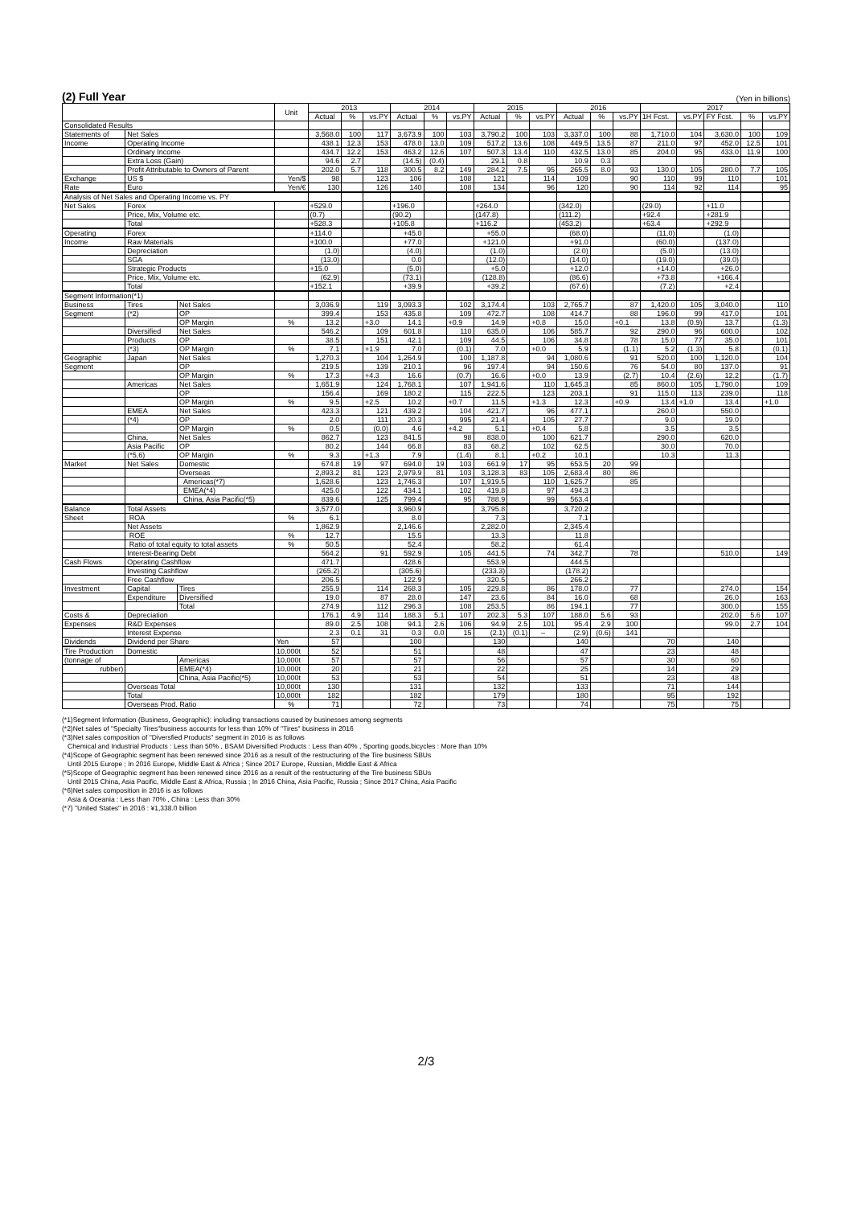(2) Full Year
(Yen in billions)
| | | | Unit | 2013 | | | 2014 | | | 2015 | | | 2016 | | | 2017 | | | | |
| --- | --- | --- | --- | --- | --- | --- | --- | --- | --- | --- | --- | --- | --- | --- | --- | --- | --- | --- | --- | --- |
| | | | | Actual | % | vs.PY | Actual | % | vs.PY | Actual | % | vs.PY | Actual | % | vs.PY | 1H Fcst. | vs.PY | FY Fcst. | % | vs.PY |
| Consolidated Results | | | | | | | | | | | | | | | | | | | | |
| Statements of | Net Sales | | | 3,568.0 | 100 | 117 | 3,673.9 | 100 | 103 | 3,790.2 | 100 | 103 | 3,337.0 | 100 | 88 | 1,710.0 | 104 | 3,630.0 | 100 | 109 |
| Income | Operating Income | | | 438.1 | 12.3 | 153 | 478.0 | 13.0 | 109 | 517.2 | 13.6 | 108 | 449.5 | 13.5 | 87 | 211.0 | 97 | 452.0 | 12.5 | 101 |
| | Ordinary Income | | | 434.7 | 12.2 | 153 | 463.2 | 12.6 | 107 | 507.3 | 13.4 | 110 | 432.5 | 13.0 | 85 | 204.0 | 95 | 433.0 | 11.9 | 100 |
| | Extra Loss (Gain) | | | 94.6 | 2.7 | | (14.5) | (0.4) | | 29.1 | 0.8 | | 10.9 | 0.3 | | | | | | |
| | Profit Attributable to Owners of Parent | | | 202.0 | 5.7 | 118 | 300.5 | 8.2 | 149 | 284.2 | 7.5 | 95 | 265.5 | 8.0 | 93 | 130.0 | 105 | 280.0 | 7.7 | 105 |
| Exchange | US $ | | Yen/$ | 98 | | 123 | 106 | | 108 | 121 | | 114 | 109 | | 90 | 110 | 99 | 110 | | 101 |
| Rate | Euro | | Yen/€ | 130 | | 126 | 140 | | 108 | 134 | | 96 | 120 | | 90 | 114 | 92 | 114 | | 95 |
| Analysis of Net Sales and Operating Income vs. PY | | | | | | | | | | | | | | | | | | | | |
| Net Sales | Forex | | | +529.0 | | | +196.0 | | | +264.0 | | | (342.0) | | | (29.0) | | +11.0 | | |
| | Price, Mix, Volume etc. | | | (0.7) | | | (90.2) | | | (147.8) | | | (111.2) | | | +92.4 | | +281.9 | | |
| | Total | | | +528.3 | | | +105.8 | | | +116.2 | | | (453.2) | | | +63.4 | | +292.9 | | |
| Operating | Forex | | | +114.0 | | | +45.0 | | | +55.0 | | | (68.0) | | | (11.0) | | (1.0) | | |
| Income | Raw Materials | | | +100.0 | | | +77.0 | | | +121.0 | | | +91.0 | | | (60.0) | | (137.0) | | |
| | Depreciation | | | (1.0) | | | (4.0) | | | (1.0) | | | (2.0) | | | (5.0) | | (13.0) | | |
| | SGA | | | (13.0) | | | 0.0 | | | (12.0) | | | (14.0) | | | (19.0) | | (39.0) | | |
| | Strategic Products | | | +15.0 | | | (5.0) | | | +5.0 | | | +12.0 | | | +14.0 | | +26.0 | | |
| | Price, Mix, Volume etc. | | | (62.9) | | | (73.1) | | | (128.8) | | | (86.6) | | | +73.8 | | +166.4 | | |
| | Total | | | +152.1 | | | +39.9 | | | +39.2 | | | (67.6) | | | (7.2) | | +2.4 | | |
| Segment Information(*1) | | | | | | | | | | | | | | | | | | | | |
| Business | Tires | Net Sales | | 3,036.9 | | 119 | 3,093.3 | | 102 | 3,174.4 | | 103 | 2,765.7 | | 87 | 1,420.0 | 105 | 3,040.0 | | 110 |
| Segment | (*2) | OP | | 399.4 | | 153 | 435.8 | | 109 | 472.7 | | 108 | 414.7 | | 88 | 196.0 | 99 | 417.0 | | 101 |
| | | OP Margin | % | 13.2 | | +3.0 | 14.1 | | +0.9 | 14.9 | | +0.8 | 15.0 | | +0.1 | 13.8 | (0.9) | 13.7 | | (1.3) |
| | Diversified | Net Sales | | 546.2 | | 109 | 601.8 | | 110 | 635.0 | | 106 | 585.7 | | 92 | 290.0 | 96 | 600.0 | | 102 |
| | Products | OP | | 38.5 | | 151 | 42.1 | | 109 | 44.5 | | 106 | 34.8 | | 78 | 15.0 | 77 | 35.0 | | 101 |
| | (*3) | OP Margin | % | 7.1 | | +1.9 | 7.0 | | (0.1) | 7.0 | | +0.0 | 5.9 | | (1.1) | 5.2 | (1.3) | 5.8 | | (0.1) |
| Geographic | Japan | Net Sales | | 1,270.3 | | 104 | 1,264.9 | | 100 | 1,187.8 | | 94 | 1,080.6 | | 91 | 520.0 | 100 | 1,120.0 | | 104 |
| Segment | | OP | | 219.5 | | 139 | 210.1 | | 96 | 197.4 | | 94 | 150.6 | | 76 | 54.0 | 80 | 137.0 | | 91 |
| | | OP Margin | % | 17.3 | | +4.3 | 16.6 | | (0.7) | 16.6 | | +0.0 | 13.9 | | (2.7) | 10.4 | (2.6) | 12.2 | | (1.7) |
| | Americas | Net Sales | | 1,651.9 | | 124 | 1,768.1 | | 107 | 1,941.6 | | 110 | 1,645.3 | | 85 | 860.0 | 105 | 1,790.0 | | 109 |
| | | OP | | 156.4 | | 169 | 180.2 | | 115 | 222.5 | | 123 | 203.1 | | 91 | 115.0 | 113 | 239.0 | | 118 |
| | | OP Margin | % | 9.5 | | +2.5 | 10.2 | | +0.7 | 11.5 | | +1.3 | 12.3 | | +0.9 | 13.4 | +1.0 | 13.4 | | +1.0 |
| | EMEA | Net Sales | | 423.3 | | 121 | 439.2 | | 104 | 421.7 | | 96 | 477.1 | | | 260.0 | | 550.0 | | |
| | (*4) | OP | | 2.0 | | 111 | 20.3 | | 995 | 21.4 | | 105 | 27.7 | | | 9.0 | | 19.0 | | |
| | | OP Margin | % | 0.5 | | (0.0) | 4.6 | | +4.2 | 5.1 | | +0.4 | 5.8 | | | 3.5 | | 3.5 | | |
| | China, | Net Sales | | 862.7 | | 123 | 841.5 | | 98 | 838.0 | | 100 | 621.7 | | | 290.0 | | 620.0 | | |
| | Asia Pacific | OP | | 80.2 | | 144 | 66.8 | | 83 | 68.2 | | 102 | 62.5 | | | 30.0 | | 70.0 | | |
| | (*5,6) | OP Margin | % | 9.3 | | +1.3 | 7.9 | | (1.4) | 8.1 | | +0.2 | 10.1 | | | 10.3 | | 11.3 | | |
| Market | Net Sales | Domestic | | 674.8 | 19 | 97 | 694.0 | 19 | 103 | 661.9 | 17 | 95 | 653.5 | 20 | 99 | | | | | |
| | | Overseas | | 2,893.2 | 81 | 123 | 2,979.9 | 81 | 103 | 3,128.3 | 83 | 105 | 2,683.4 | 80 | 86 | | | | | |
| | | Americas(*7) | | 1,628.6 | | 123 | 1,746.3 | | 107 | 1,919.5 | | 110 | 1,625.7 | | 85 | | | | | |
| | | EMEA(*4) | | 425.0 | | 122 | 434.1 | | 102 | 419.8 | | 97 | 494.3 | | | | | | | |
| | | China, Asia Pacific(*5) | | 839.6 | | 125 | 799.4 | | 95 | 788.9 | | 99 | 563.4 | | | | | | | |
| Balance | Total Assets | | | 3,577.0 | | | 3,960.9 | | | 3,795.8 | | | 3,720.2 | | | | | | | |
| Sheet | ROA | | % | 6.1 | | | 8.0 | | | 7.3 | | | 7.1 | | | | | | | |
| | Net Assets | | | 1,862.9 | | | 2,146.6 | | | 2,282.0 | | | 2,345.4 | | | | | | | |
| | ROE | | % | 12.7 | | | 15.5 | | | 13.3 | | | 11.8 | | | | | | | |
| | Ratio of total equity to total assets | | % | 50.5 | | | 52.4 | | | 58.2 | | | 61.4 | | | | | | | |
| | Interest-Bearing Debt | | | 564.2 | | 91 | 592.9 | | 105 | 441.5 | | 74 | 342.7 | | 78 | | | 510.0 | | 149 |
| Cash Flows | Operating Cashflow | | | 471.7 | | | 428.6 | | | 553.9 | | | 444.5 | | | | | | | |
| | Investing Cashflow | | | (265.2) | | | (305.6) | | | (233.3) | | | (178.2) | | | | | | | |
| | Free Cashflow | | | 206.5 | | | 122.9 | | | 320.5 | | | 266.2 | | | | | | | |
| Investment | Capital | Tires | | 255.9 | | 114 | 268.3 | | 105 | 229.8 | | 86 | 178.0 | | 77 | | | 274.0 | | 154 |
| | Expenditure | Diversified | | 19.0 | | 87 | 28.0 | | 147 | 23.6 | | 84 | 16.0 | | 68 | | | 26.0 | | 163 |
| | | Total | | 274.9 | | 112 | 296.3 | | 108 | 253.5 | | 86 | 194.1 | | 77 | | | 300.0 | | 155 |
| Costs & | Depreciation | | | 176.1 | 4.9 | 114 | 188.3 | 5.1 | 107 | 202.3 | 5.3 | 107 | 188.0 | 5.6 | 93 | | | 202.0 | 5.6 | 107 |
| Expenses | R&D Expenses | | | 89.0 | 2.5 | 108 | 94.1 | 2.6 | 106 | 94.9 | 2.5 | 101 | 95.4 | 2.9 | 100 | | | 99.0 | 2.7 | 104 |
| | Interest Expense | | | 2.3 | 0.1 | 31 | 0.3 | 0.0 | 15 | (2.1) | (0.1) | – | (2.9) | (0.6) | 141 | | | | | |
| Dividends | Dividend per Share | | Yen | 57 | | | 100 | | | 130 | | | 140 | | | 70 | | 140 | | |
| Tire Production | Domestic | | 10,000t | 52 | | | 51 | | | 48 | | | 47 | | | 23 | | 48 | | |
| (tonnage of | | Americas | 10,000t | 57 | | | 57 | | | 56 | | | 57 | | | 30 | | 60 | | |
| rubber) | | EMEA(*4) | 10,000t | 20 | | | 21 | | | 22 | | | 25 | | | 14 | | 29 | | |
| | | China, Asia Pacific(*5) | 10,000t | 53 | | | 53 | | | 54 | | | 51 | | | 23 | | 48 | | |
| | Overseas Total | | 10,000t | 130 | | | 131 | | | 132 | | | 133 | | | 71 | | 144 | | |
| | Total | | 10,000t | 182 | | | 182 | | | 179 | | | 180 | | | 95 | | 192 | | |
| | Overseas Prod. Ratio | | % | 71 | | | 72 | | | 73 | | | 74 | | | 75 | | 75 | | |
(*1)Segment Information (Business, Geographic): including transactions caused by businesses among segments
(*2)Net sales of "Specialty Tires"business accounts for less than 10% of "Tires" business in 2016
(*3)Net sales composition of "Diversfied Products" segment in 2016 is as follows
Chemical and Industrial Products : Less than 50% , BSAM Diversified Products : Less than 40% , Sporting goods,bicycles : More than 10%
(*4)Scope of Geographic segment has been renewed since 2016 as a result of the restructuring of the Tire business SBUs
Until 2015 Europe ; In 2016 Europe, Middle East & Africa ; Since 2017 Europe, Russian, Middle East & Africa
(*5)Scope of Geographic segment has been renewed since 2016 as a result of the restructuring of the Tire business SBUs
Until 2015 China, Asia Pacific, Middle East & Africa, Russia ; In 2016 China, Asia Pacific, Russia ; Since 2017 China, Asia Pacific
(*6)Net sales composition in 2016 is as follows
Asia & Oceania : Less than 70% , China : Less than 30%
(*7) "United States" in 2016 : ¥1,338.0 billion
2/3